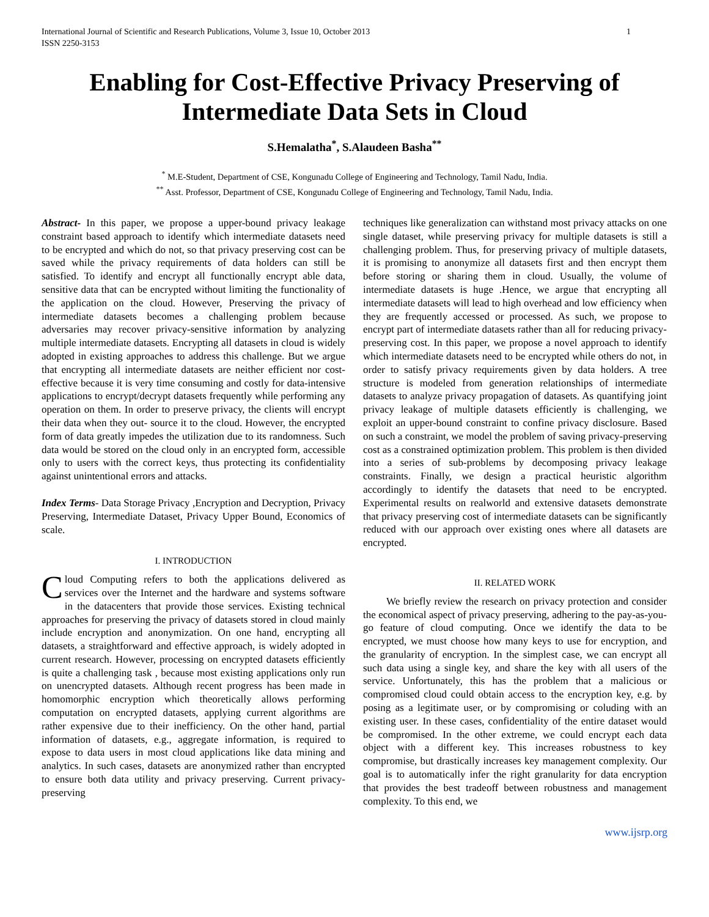International Journal of Scientific and Research Publications, Volume 3, Issue 10, October 2013
ISSN 2250-3153 1
Enabling for Cost-Effective Privacy Preserving of Intermediate Data Sets in Cloud
S.Hemalatha<sup>*</sup>, S.Alaudeen Basha<sup>**</sup>
<sup>*</sup> M.E-Student, Department of CSE, Kongunadu College of Engineering and Technology, Tamil Nadu, India.
<sup>**</sup> Asst. Professor, Department of CSE, Kongunadu College of Engineering and Technology, Tamil Nadu, India.
Abstract- In this paper, we propose a upper-bound privacy leakage constraint based approach to identify which intermediate datasets need to be encrypted and which do not, so that privacy preserving cost can be saved while the privacy requirements of data holders can still be satisfied. To identify and encrypt all functionally encrypt able data, sensitive data that can be encrypted without limiting the functionality of the application on the cloud. However, Preserving the privacy of intermediate datasets becomes a challenging problem because adversaries may recover privacy-sensitive information by analyzing multiple intermediate datasets. Encrypting all datasets in cloud is widely adopted in existing approaches to address this challenge. But we argue that encrypting all intermediate datasets are neither efficient nor cost-effective because it is very time consuming and costly for data-intensive applications to encrypt/decrypt datasets frequently while performing any operation on them. In order to preserve privacy, the clients will encrypt their data when they out- source it to the cloud. However, the encrypted form of data greatly impedes the utilization due to its randomness. Such data would be stored on the cloud only in an encrypted form, accessible only to users with the correct keys, thus protecting its confidentiality against unintentional errors and attacks.
Index Terms- Data Storage Privacy ,Encryption and Decryption, Privacy Preserving, Intermediate Dataset, Privacy Upper Bound, Economics of scale.
I. INTRODUCTION
Cloud Computing refers to both the applications delivered as services over the Internet and the hardware and systems software in the datacenters that provide those services. Existing technical approaches for preserving the privacy of datasets stored in cloud mainly include encryption and anonymization. On one hand, encrypting all datasets, a straightforward and effective approach, is widely adopted in current research. However, processing on encrypted datasets efficiently is quite a challenging task , because most existing applications only run on unencrypted datasets. Although recent progress has been made in homomorphic encryption which theoretically allows performing computation on encrypted datasets, applying current algorithms are rather expensive due to their inefficiency. On the other hand, partial information of datasets, e.g., aggregate information, is required to expose to data users in most cloud applications like data mining and analytics. In such cases, datasets are anonymized rather than encrypted to ensure both data utility and privacy preserving. Current privacy-preserving
techniques like generalization can withstand most privacy attacks on one single dataset, while preserving privacy for multiple datasets is still a challenging problem. Thus, for preserving privacy of multiple datasets, it is promising to anonymize all datasets first and then encrypt them before storing or sharing them in cloud. Usually, the volume of intermediate datasets is huge .Hence, we argue that encrypting all intermediate datasets will lead to high overhead and low efficiency when they are frequently accessed or processed. As such, we propose to encrypt part of intermediate datasets rather than all for reducing privacy-preserving cost. In this paper, we propose a novel approach to identify which intermediate datasets need to be encrypted while others do not, in order to satisfy privacy requirements given by data holders. A tree structure is modeled from generation relationships of intermediate datasets to analyze privacy propagation of datasets. As quantifying joint privacy leakage of multiple datasets efficiently is challenging, we exploit an upper-bound constraint to confine privacy disclosure. Based on such a constraint, we model the problem of saving privacy-preserving cost as a constrained optimization problem. This problem is then divided into a series of sub-problems by decomposing privacy leakage constraints. Finally, we design a practical heuristic algorithm accordingly to identify the datasets that need to be encrypted. Experimental results on realworld and extensive datasets demonstrate that privacy preserving cost of intermediate datasets can be significantly reduced with our approach over existing ones where all datasets are encrypted.
II. RELATED WORK
We briefly review the research on privacy protection and consider the economical aspect of privacy preserving, adhering to the pay-as-you-go feature of cloud computing. Once we identify the data to be encrypted, we must choose how many keys to use for encryption, and the granularity of encryption. In the simplest case, we can encrypt all such data using a single key, and share the key with all users of the service. Unfortunately, this has the problem that a malicious or compromised cloud could obtain access to the encryption key, e.g. by posing as a legitimate user, or by compromising or coluding with an existing user. In these cases, confidentiality of the entire dataset would be compromised. In the other extreme, we could encrypt each data object with a different key. This increases robustness to key compromise, but drastically increases key management complexity. Our goal is to automatically infer the right granularity for data encryption that provides the best tradeoff between robustness and management complexity. To this end, we
www.ijsrp.org